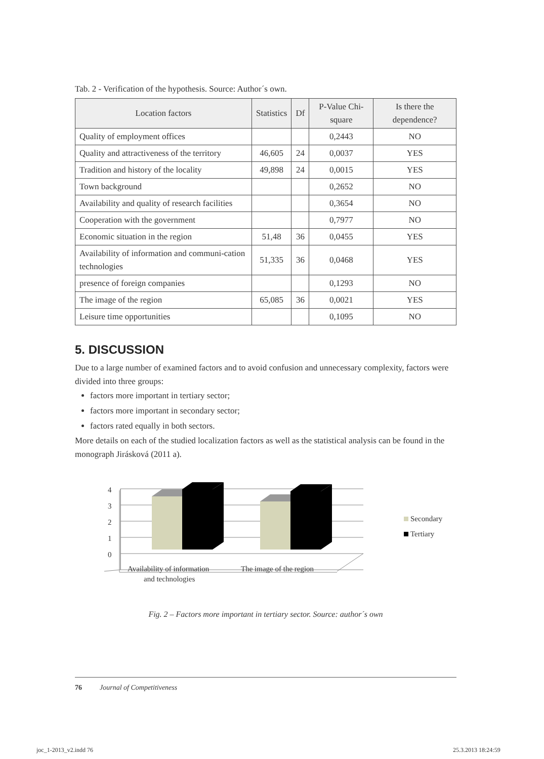Tab. 2 - Verification of the hypothesis. Source: Author´s own.
| Location factors | Statistics | Df | P-Value Chi-square | Is there the dependence? |
| --- | --- | --- | --- | --- |
| Quality of employment offices | | | 0,2443 | NO |
| Quality and attractiveness of the territory | 46,605 | 24 | 0,0037 | YES |
| Tradition and history of the locality | 49,898 | 24 | 0,0015 | YES |
| Town background | | | 0,2652 | NO |
| Availability and quality of research facilities | | | 0,3654 | NO |
| Cooperation with the government | | | 0,7977 | NO |
| Economic situation in the region | 51,48 | 36 | 0,0455 | YES |
| Availability of information and communi-cation technologies | 51,335 | 36 | 0,0468 | YES |
| presence of foreign companies | | | 0,1293 | NO |
| The image of the region | 65,085 | 36 | 0,0021 | YES |
| Leisure time opportunities | | | 0,1095 | NO |
5. DISCUSSION
Due to a large number of examined factors and to avoid confusion and unnecessary complexity, factors were divided into three groups:
factors more important in tertiary sector;
factors more important in secondary sector;
factors rated equally in both sectors.
More details on each of the studied localization factors as well as the statistical analysis can be found in the monograph Jirásková (2011 a).
4
3
2
1
0
Availability of information
and technologies
The image of the region
Secondary
Tertiary
Fig. 2 – Factors more important in tertiary sector. Source: author´s own
76 Journal of Competitiveness
joc_1-2013_v2.indd 76 25.3.2013 18:24:59